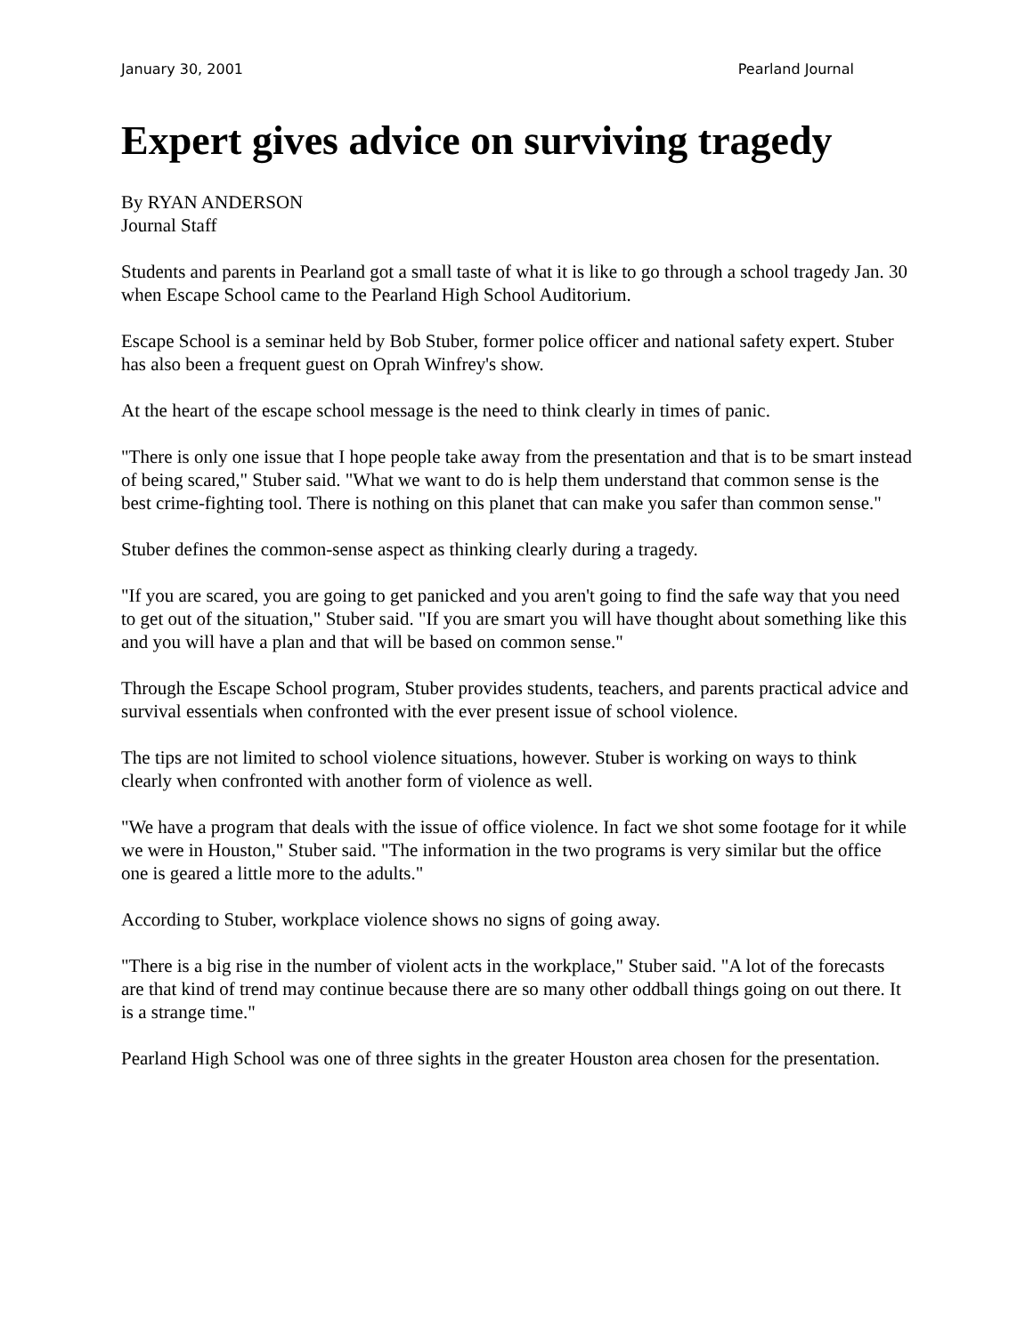January 30, 2001 Pearland Journal
Expert gives advice on surviving tragedy
By RYAN ANDERSON
Journal Staff
Students and parents in Pearland got a small taste of what it is like to go through a school tragedy Jan. 30 when Escape School came to the Pearland High School Auditorium.
Escape School is a seminar held by Bob Stuber, former police officer and national safety expert. Stuber has also been a frequent guest on Oprah Winfrey's show.
At the heart of the escape school message is the need to think clearly in times of panic.
"There is only one issue that I hope people take away from the presentation and that is to be smart instead of being scared," Stuber said. "What we want to do is help them understand that common sense is the best crime-fighting tool. There is nothing on this planet that can make you safer than common sense."
Stuber defines the common-sense aspect as thinking clearly during a tragedy.
"If you are scared, you are going to get panicked and you aren't going to find the safe way that you need to get out of the situation," Stuber said. "If you are smart you will have thought about something like this and you will have a plan and that will be based on common sense."
Through the Escape School program, Stuber provides students, teachers, and parents practical advice and survival essentials when confronted with the ever present issue of school violence.
The tips are not limited to school violence situations, however. Stuber is working on ways to think clearly when confronted with another form of violence as well.
"We have a program that deals with the issue of office violence. In fact we shot some footage for it while we were in Houston," Stuber said. "The information in the two programs is very similar but the office one is geared a little more to the adults."
According to Stuber, workplace violence shows no signs of going away.
"There is a big rise in the number of violent acts in the workplace," Stuber said. "A lot of the forecasts are that kind of trend may continue because there are so many other oddball things going on out there. It is a strange time."
Pearland High School was one of three sights in the greater Houston area chosen for the presentation.